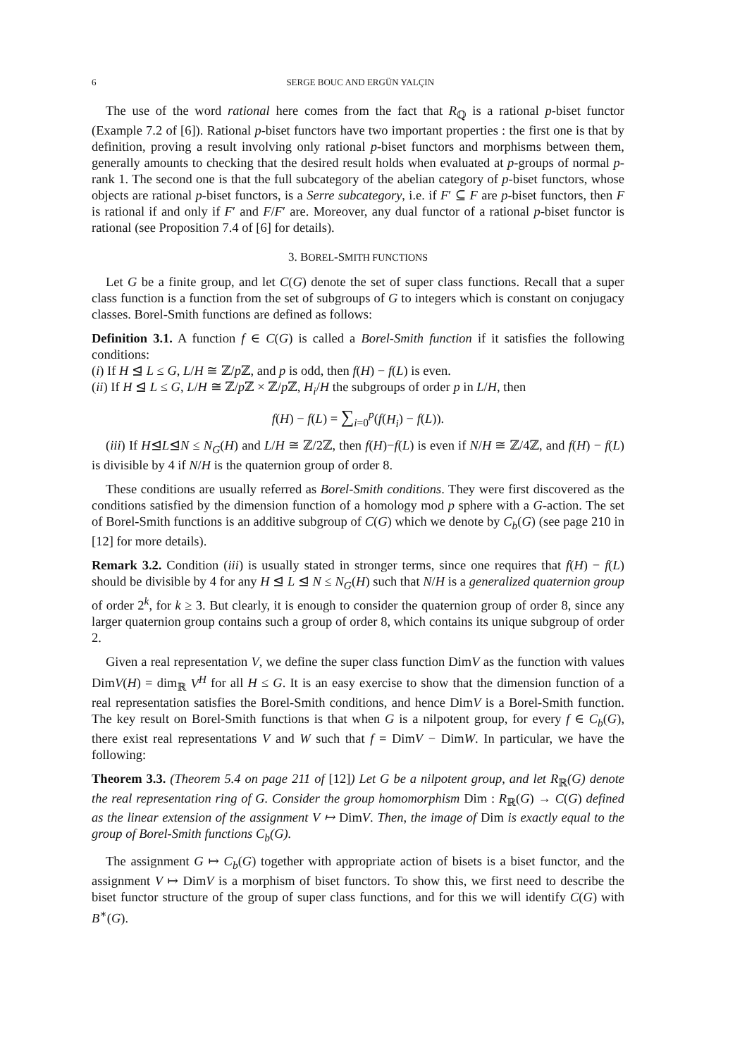6 SERGE BOUC AND ERGÜN YALÇIN
The use of the word rational here comes from the fact that R<sub>ℚ</sub> is a rational p-biset functor (Example 7.2 of [6]). Rational p-biset functors have two important properties : the first one is that by definition, proving a result involving only rational p-biset functors and morphisms between them, generally amounts to checking that the desired result holds when evaluated at p-groups of normal p-rank 1. The second one is that the full subcategory of the abelian category of p-biset functors, whose objects are rational p-biset functors, is a Serre subcategory, i.e. if F′ ⊆ F are p-biset functors, then F is rational if and only if F′ and F/F′ are. Moreover, any dual functor of a rational p-biset functor is rational (see Proposition 7.4 of [6] for details).
3. BOREL-SMITH FUNCTIONS
Let G be a finite group, and let C(G) denote the set of super class functions. Recall that a super class function is a function from the set of subgroups of G to integers which is constant on conjugacy classes. Borel-Smith functions are defined as follows:
Definition 3.1. A function f ∈ C(G) is called a Borel-Smith function if it satisfies the following conditions:
(i) If H ⊴ L ≤ G, L/H ≅ ℤ/p ℤ, and p is odd, then f(H) − f(L) is even.
(ii) If H ⊴ L ≤ G, L/H ≅ ℤ/p ℤ × ℤ/p ℤ, H<sub>i</sub>/H the subgroups of order p in L/H, then
f(H) − f(L) = ∑<sub>i=0</sub><sup>p</sup>(f(H<sub>i</sub>) − f(L)).
(iii) If H⊴L⊴N ≤ N<sub>G</sub>(H) and L/H ≅ ℤ/2ℤ, then f(H)−f(L) is even if N/H ≅ ℤ/4ℤ, and f(H) − f(L) is divisible by 4 if N/H is the quaternion group of order 8.
These conditions are usually referred as Borel-Smith conditions. They were first discovered as the conditions satisfied by the dimension function of a homology mod p sphere with a G-action. The set of Borel-Smith functions is an additive subgroup of C(G) which we denote by C<sub>b</sub>(G) (see page 210 in [12] for more details).
Remark 3.2. Condition (iii) is usually stated in stronger terms, since one requires that f(H) − f(L) should be divisible by 4 for any H ⊴ L ⊴ N ≤ N<sub>G</sub>(H) such that N/H is a generalized quaternion group of order 2<sup>k</sup>, for k ≥ 3. But clearly, it is enough to consider the quaternion group of order 8, since any larger quaternion group contains such a group of order 8, which contains its unique subgroup of order 2.
Given a real representation V, we define the super class function DimV as the function with values DimV(H) = dim<sub>ℝ</sub> V<sup>H</sup> for all H ≤ G. It is an easy exercise to show that the dimension function of a real representation satisfies the Borel-Smith conditions, and hence DimV is a Borel-Smith function. The key result on Borel-Smith functions is that when G is a nilpotent group, for every f ∈ C<sub>b</sub>(G), there exist real representations V and W such that f = DimV − DimW. In particular, we have the following:
Theorem 3.3. (Theorem 5.4 on page 211 of [12]) Let G be a nilpotent group, and let R<sub>ℝ</sub>(G) denote the real representation ring of G. Consider the group homomorphism Dim : R<sub>ℝ</sub>(G) → C(G) defined as the linear extension of the assignment V ↦ DimV. Then, the image of Dim is exactly equal to the group of Borel-Smith functions C<sub>b</sub>(G).
The assignment G ↦ C<sub>b</sub>(G) together with appropriate action of bisets is a biset functor, and the assignment V ↦ DimV is a morphism of biset functors. To show this, we first need to describe the biset functor structure of the group of super class functions, and for this we will identify C(G) with B<sup>∗</sup>(G).